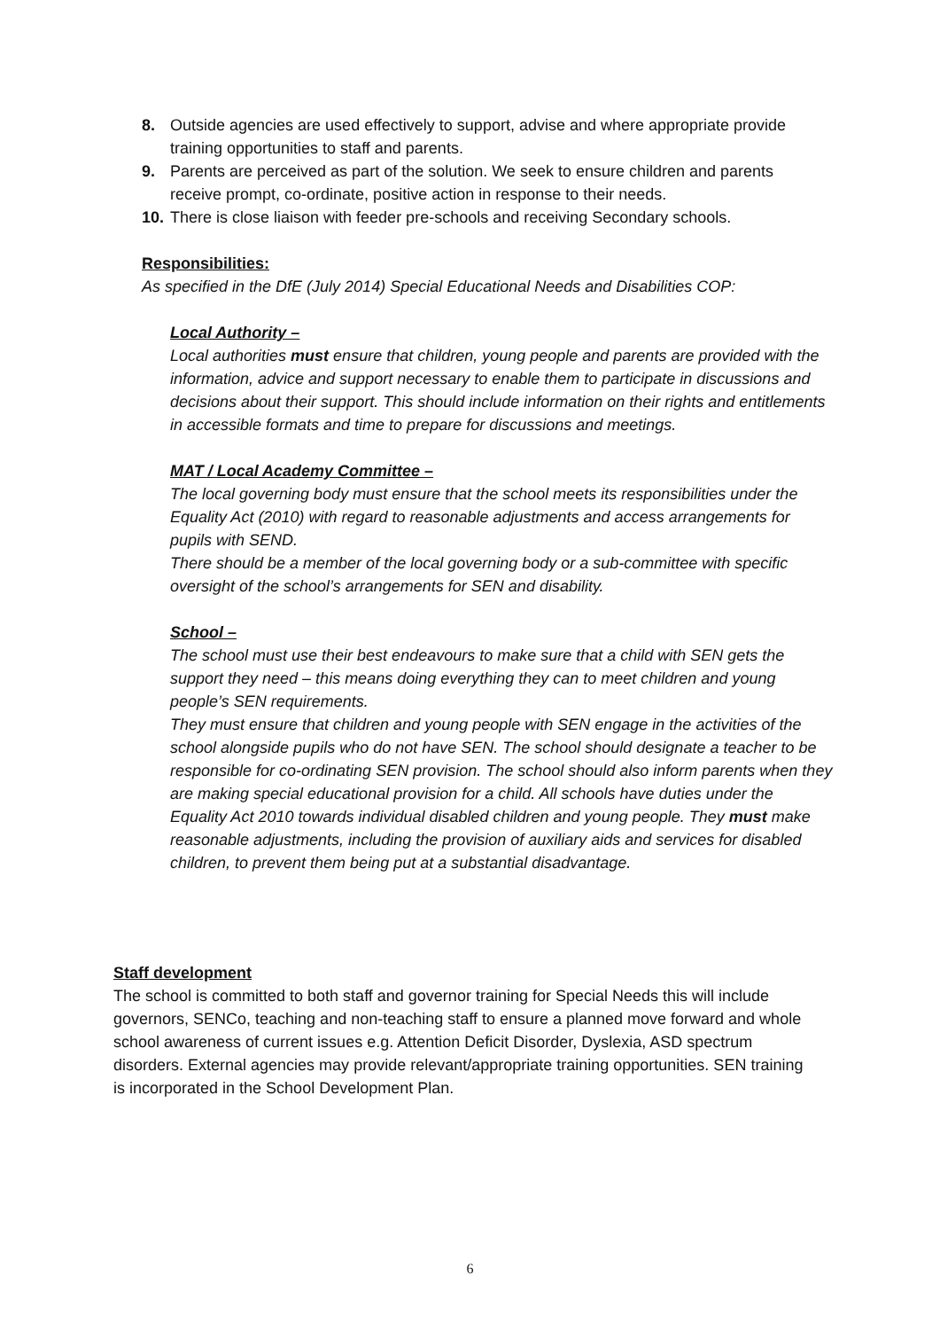8. Outside agencies are used effectively to support, advise and where appropriate provide training opportunities to staff and parents.
9. Parents are perceived as part of the solution. We seek to ensure children and parents receive prompt, co-ordinate, positive action in response to their needs.
10. There is close liaison with feeder pre-schools and receiving Secondary schools.
Responsibilities:
As specified in the DfE (July 2014) Special Educational Needs and Disabilities COP:
Local Authority –
Local authorities must ensure that children, young people and parents are provided with the information, advice and support necessary to enable them to participate in discussions and decisions about their support. This should include information on their rights and entitlements in accessible formats and time to prepare for discussions and meetings.
MAT / Local Academy Committee –
The local governing body must ensure that the school meets its responsibilities under the Equality Act (2010) with regard to reasonable adjustments and access arrangements for pupils with SEND.
There should be a member of the local governing body or a sub-committee with specific oversight of the school’s arrangements for SEN and disability.
School –
The school must use their best endeavours to make sure that a child with SEN gets the support they need – this means doing everything they can to meet children and young people’s SEN requirements.
They must ensure that children and young people with SEN engage in the activities of the school alongside pupils who do not have SEN. The school should designate a teacher to be responsible for co-ordinating SEN provision. The school should also inform parents when they are making special educational provision for a child. All schools have duties under the Equality Act 2010 towards individual disabled children and young people. They must make reasonable adjustments, including the provision of auxiliary aids and services for disabled children, to prevent them being put at a substantial disadvantage.
Staff development
The school is committed to both staff and governor training for Special Needs this will include governors, SENCo, teaching and non-teaching staff to ensure a planned move forward and whole school awareness of current issues e.g. Attention Deficit Disorder, Dyslexia, ASD spectrum disorders. External agencies may provide relevant/appropriate training opportunities. SEN training is incorporated in the School Development Plan.
6